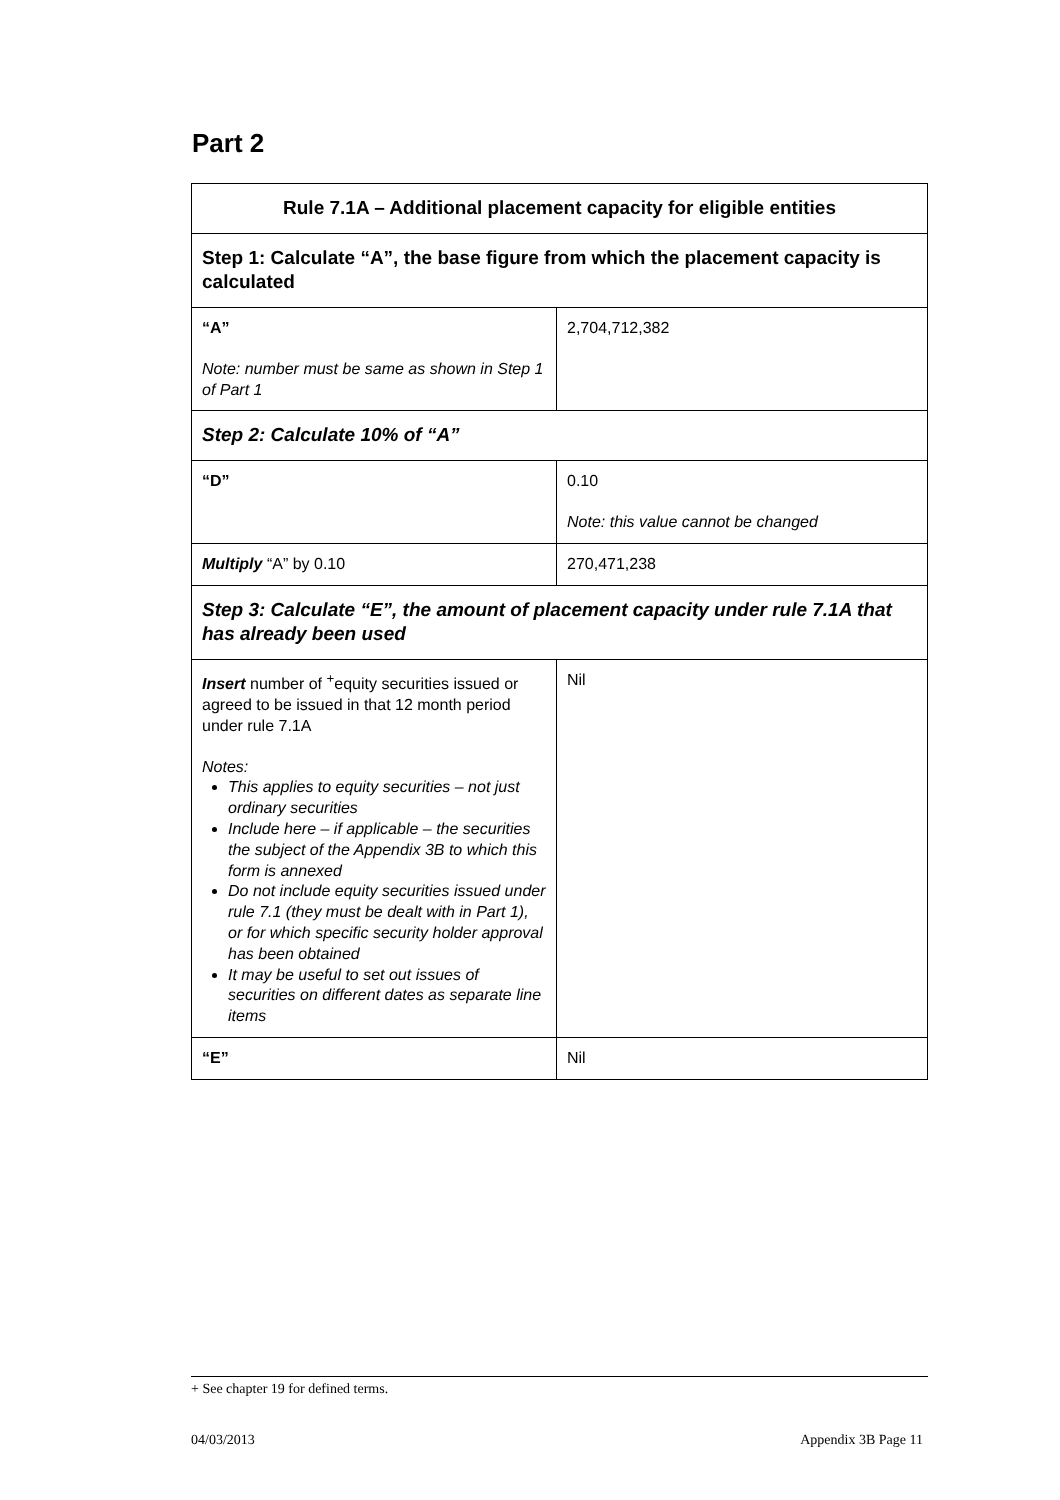Part 2
| Rule 7.1A – Additional placement capacity for eligible entities | |
| --- | --- |
| Step 1: Calculate “A”, the base figure from which the placement capacity is calculated | |
| “A” Note: number must be same as shown in Step 1 of Part 1 | 2,704,712,382 |
| Step 2: Calculate 10% of “A” | |
| “D” | 0.10 Note: this value cannot be changed |
| Multiply “A” by 0.10 | 270,471,238 |
| Step 3: Calculate “E”, the amount of placement capacity under rule 7.1A that has already been used | |
| Insert number of <sup>+</sup>equity securities issued or agreed to be issued in that 12 month period under rule 7.1A Notes: This applies to equity securities – not just ordinary securities Include here – if applicable – the securities the subject of the Appendix 3B to which this form is annexed Do not include equity securities issued under rule 7.1 (they must be dealt with in Part 1), or for which specific security holder approval has been obtained It may be useful to set out issues of securities on different dates as separate line items | Nil |
| “E” | Nil |
+ See chapter 19 for defined terms.
04/03/2013 Appendix 3B Page 11